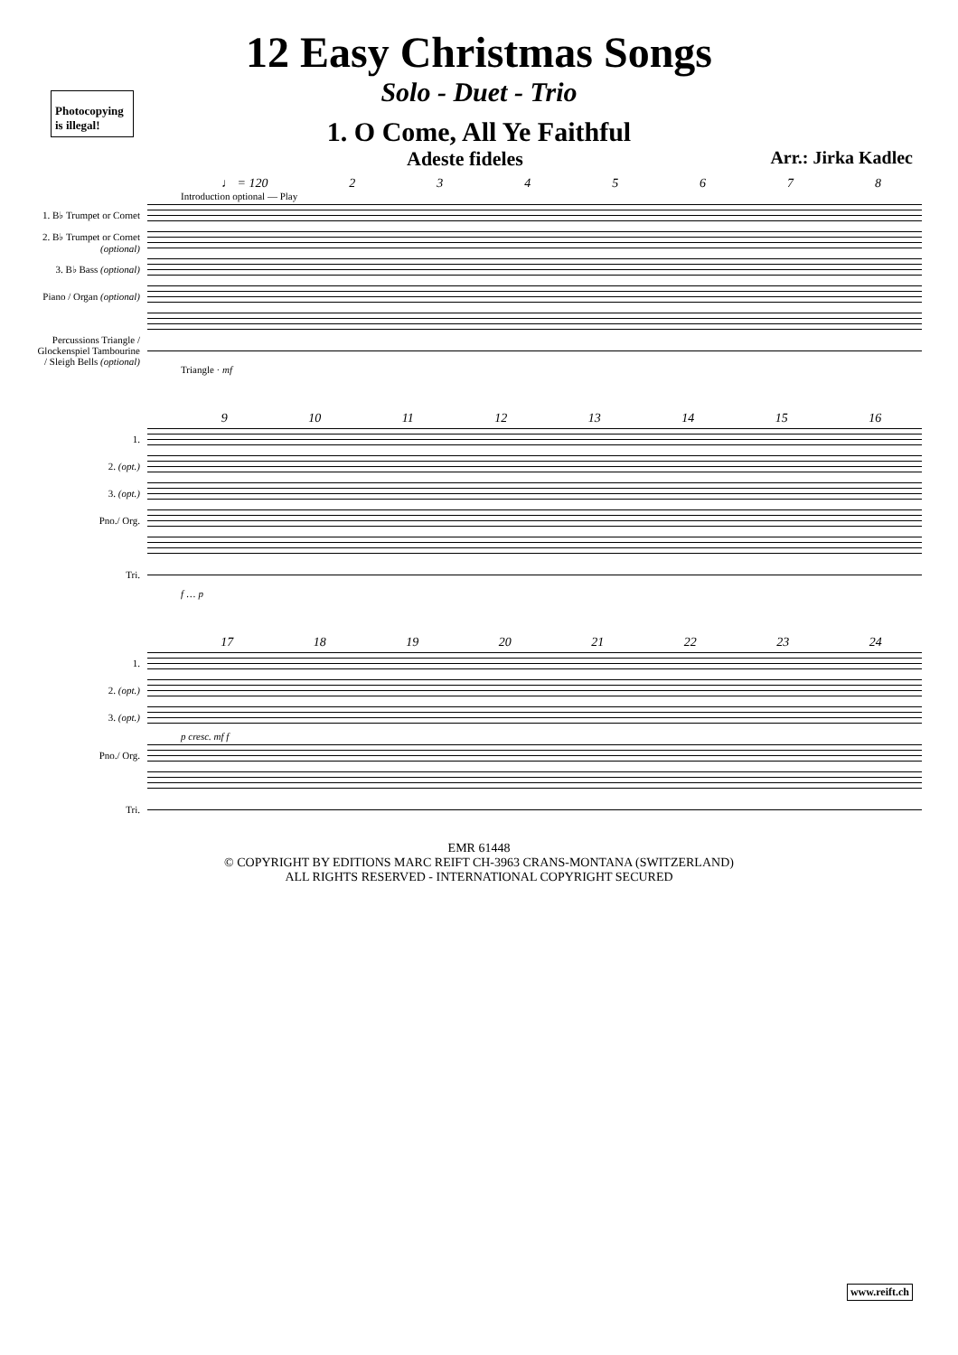Photocopying is illegal!
12 Easy Christmas Songs
Solo - Duet - Trio
1. O Come, All Ye Faithful
Adeste fideles Arr.: Jirka Kadlec
♩ = 120 2345678
Introduction optional — Play
1. B♭ Trumpet or Cornet
2. B♭ Trumpet or Cornet (optional)
3. B♭ Bass (optional)
Piano / Organ (optional)
Percussions Triangle / Glockenspiel Tambourine / Sleigh Bells (optional)
Triangle · mf
9 10 11 12 13 14 15 16
1.
2. (opt.)
3. (opt.)
Pno./ Org.
Tri.
f … p
17 18 19 20 21 22 23 24
1.
2. (opt.)
3. (opt.)
p cresc. mf f
Pno./ Org.
Tri.
EMR 61448
© COPYRIGHT BY EDITIONS MARC REIFT CH-3963 CRANS-MONTANA (SWITZERLAND)
ALL RIGHTS RESERVED - INTERNATIONAL COPYRIGHT SECURED
www.reift.ch